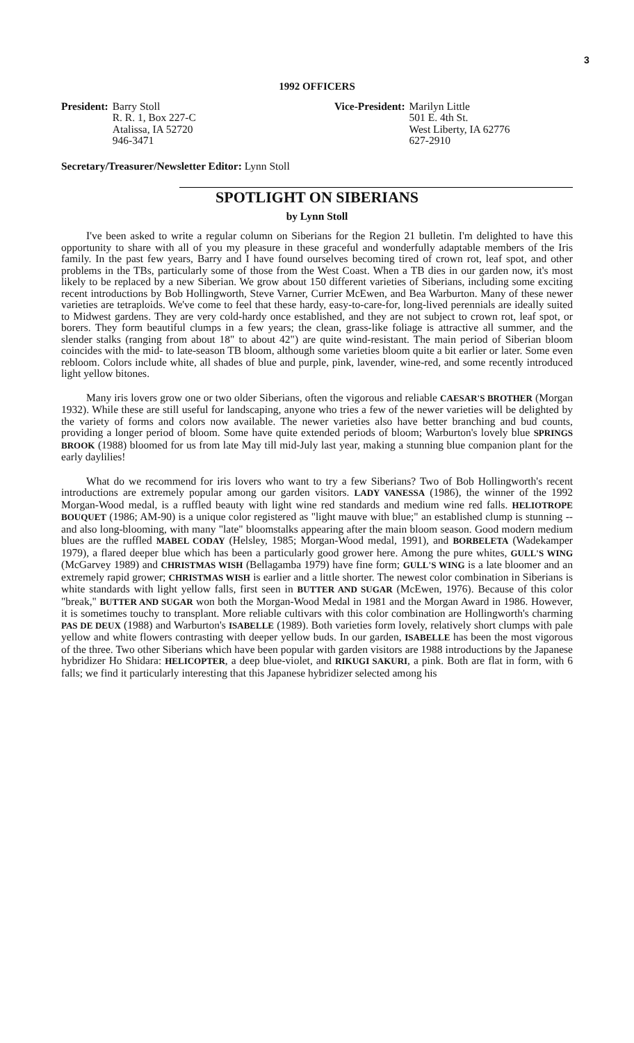3
1992 OFFICERS
President: Barry Stoll
R. R. 1, Box 227-C
Atalissa, IA 52720
946-3471
Vice-President: Marilyn Little
501 E. 4th St.
West Liberty, IA 62776
627-2910
Secretary/Treasurer/Newsletter Editor: Lynn Stoll
SPOTLIGHT ON SIBERIANS
by Lynn Stoll
I've been asked to write a regular column on Siberians for the Region 21 bulletin. I'm delighted to have this opportunity to share with all of you my pleasure in these graceful and wonderfully adaptable members of the Iris family. In the past few years, Barry and I have found ourselves becoming tired of crown rot, leaf spot, and other problems in the TBs, particularly some of those from the West Coast. When a TB dies in our garden now, it's most likely to be replaced by a new Siberian. We grow about 150 different varieties of Siberians, including some exciting recent introductions by Bob Hollingworth, Steve Varner, Currier McEwen, and Bea Warburton. Many of these newer varieties are tetraploids. We've come to feel that these hardy, easy-to-care-for, long-lived perennials are ideally suited to Midwest gardens. They are very cold-hardy once established, and they are not subject to crown rot, leaf spot, or borers. They form beautiful clumps in a few years; the clean, grass-like foliage is attractive all summer, and the slender stalks (ranging from about 18" to about 42") are quite wind-resistant. The main period of Siberian bloom coincides with the mid- to late-season TB bloom, although some varieties bloom quite a bit earlier or later. Some even rebloom. Colors include white, all shades of blue and purple, pink, lavender, wine-red, and some recently introduced light yellow bitones.
Many iris lovers grow one or two older Siberians, often the vigorous and reliable CAESAR'S BROTHER (Morgan 1932). While these are still useful for landscaping, anyone who tries a few of the newer varieties will be delighted by the variety of forms and colors now available. The newer varieties also have better branching and bud counts, providing a longer period of bloom. Some have quite extended periods of bloom; Warburton's lovely blue SPRINGS BROOK (1988) bloomed for us from late May till mid-July last year, making a stunning blue companion plant for the early daylilies!
What do we recommend for iris lovers who want to try a few Siberians? Two of Bob Hollingworth's recent introductions are extremely popular among our garden visitors. LADY VANESSA (1986), the winner of the 1992 Morgan-Wood medal, is a ruffled beauty with light wine red standards and medium wine red falls. HELIOTROPE BOUQUET (1986; AM-90) is a unique color registered as "light mauve with blue;" an established clump is stunning -- and also long-blooming, with many "late" bloomstalks appearing after the main bloom season. Good modern medium blues are the ruffled MABEL CODAY (Helsley, 1985; Morgan-Wood medal, 1991), and BORBELETA (Wadekamper 1979), a flared deeper blue which has been a particularly good grower here. Among the pure whites, GULL'S WING (McGarvey 1989) and CHRISTMAS WISH (Bellagamba 1979) have fine form; GULL'S WING is a late bloomer and an extremely rapid grower; CHRISTMAS WISH is earlier and a little shorter. The newest color combination in Siberians is white standards with light yellow falls, first seen in BUTTER AND SUGAR (McEwen, 1976). Because of this color "break," BUTTER AND SUGAR won both the Morgan-Wood Medal in 1981 and the Morgan Award in 1986. However, it is sometimes touchy to transplant. More reliable cultivars with this color combination are Hollingworth's charming PAS DE DEUX (1988) and Warburton's ISABELLE (1989). Both varieties form lovely, relatively short clumps with pale yellow and white flowers contrasting with deeper yellow buds. In our garden, ISABELLE has been the most vigorous of the three. Two other Siberians which have been popular with garden visitors are 1988 introductions by the Japanese hybridizer Ho Shidara: HELICOPTER, a deep blue-violet, and RIKUGI SAKURI, a pink. Both are flat in form, with 6 falls; we find it particularly interesting that this Japanese hybridizer selected among his